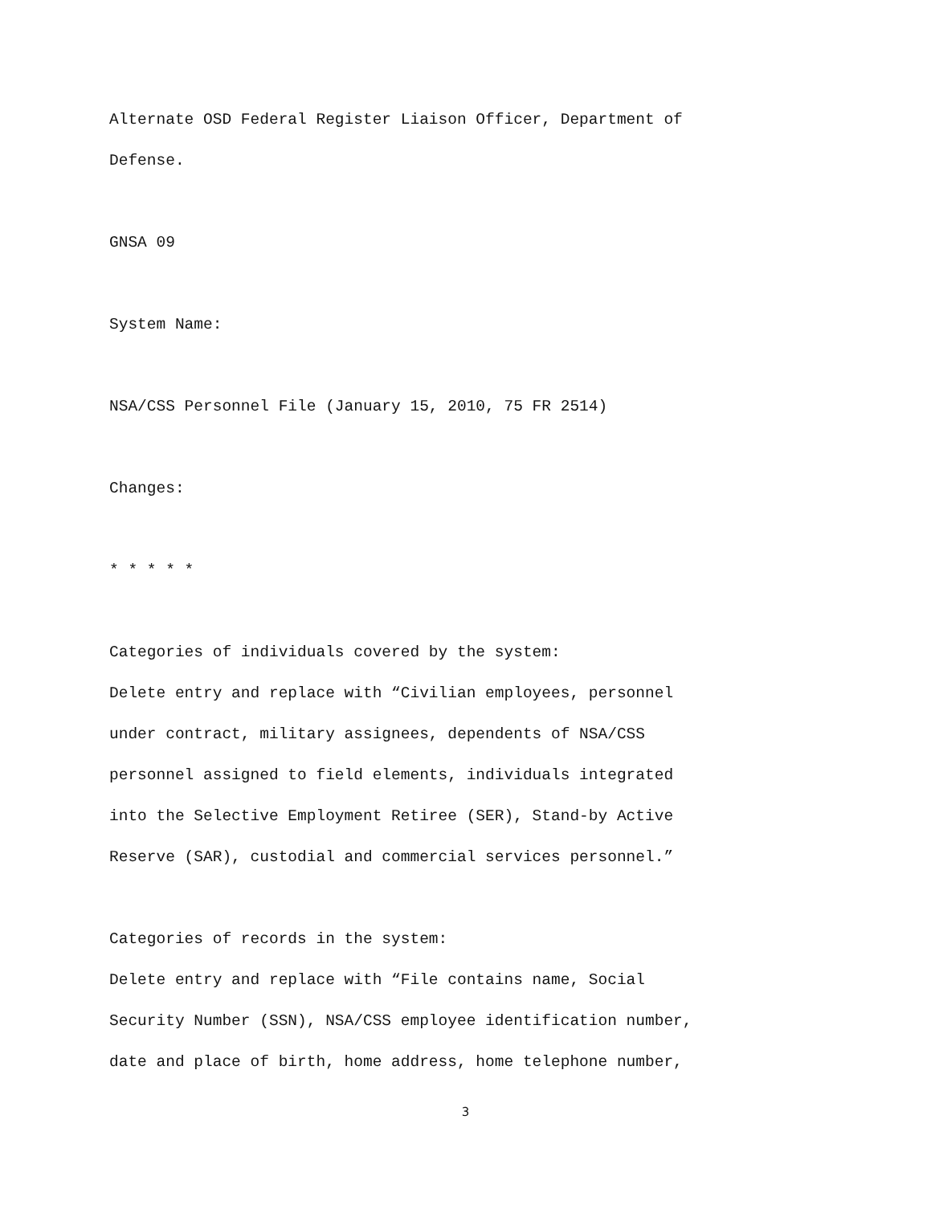Alternate OSD Federal Register Liaison Officer, Department of
Defense.
GNSA 09
System Name:
NSA/CSS Personnel File (January 15, 2010, 75 FR 2514)
Changes:
* * * * *
Categories of individuals covered by the system:
Delete entry and replace with “Civilian employees, personnel
under contract, military assignees, dependents of NSA/CSS
personnel assigned to field elements, individuals integrated
into the Selective Employment Retiree (SER), Stand-by Active
Reserve (SAR), custodial and commercial services personnel.”
Categories of records in the system:
Delete entry and replace with “File contains name, Social
Security Number (SSN), NSA/CSS employee identification number,
date and place of birth, home address, home telephone number,
3